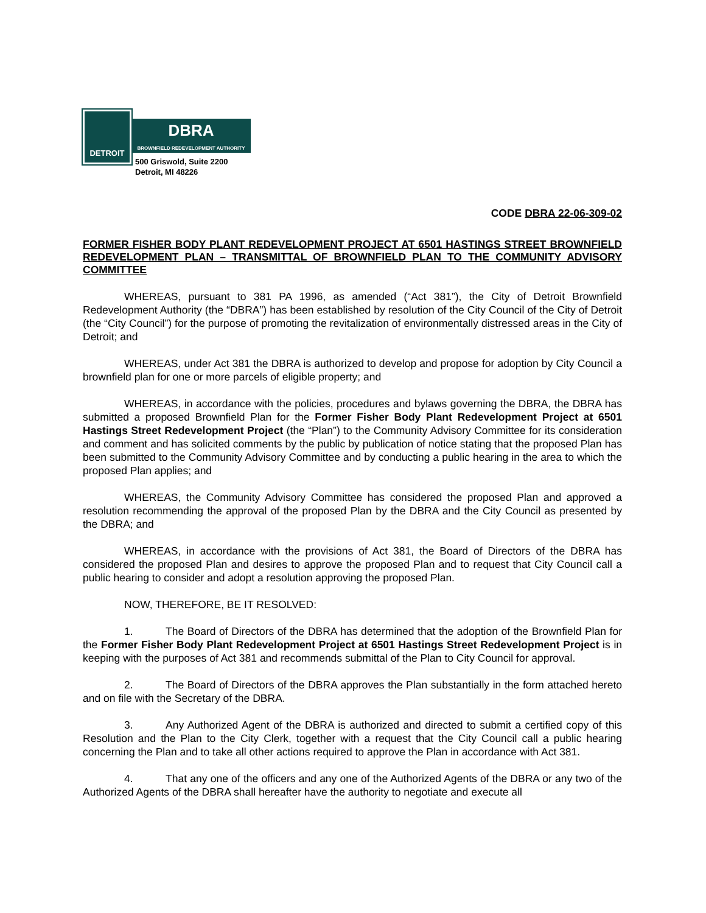DETROIT
DBRA
BROWNFIELD REDEVELOPMENT AUTHORITY
500 Griswold, Suite 2200
Detroit, MI 48226
CODE DBRA 22-06-309-02
FORMER FISHER BODY PLANT REDEVELOPMENT PROJECT AT 6501 HASTINGS STREET BROWNFIELD REDEVELOPMENT PLAN – TRANSMITTAL OF BROWNFIELD PLAN TO THE COMMUNITY ADVISORY COMMITTEE
WHEREAS, pursuant to 381 PA 1996, as amended (“Act 381”), the City of Detroit Brownfield Redevelopment Authority (the “DBRA”) has been established by resolution of the City Council of the City of Detroit (the “City Council”) for the purpose of promoting the revitalization of environmentally distressed areas in the City of Detroit; and
WHEREAS, under Act 381 the DBRA is authorized to develop and propose for adoption by City Council a brownfield plan for one or more parcels of eligible property; and
WHEREAS, in accordance with the policies, procedures and bylaws governing the DBRA, the DBRA has submitted a proposed Brownfield Plan for the Former Fisher Body Plant Redevelopment Project at 6501 Hastings Street Redevelopment Project (the “Plan”) to the Community Advisory Committee for its consideration and comment and has solicited comments by the public by publication of notice stating that the proposed Plan has been submitted to the Community Advisory Committee and by conducting a public hearing in the area to which the proposed Plan applies; and
WHEREAS, the Community Advisory Committee has considered the proposed Plan and approved a resolution recommending the approval of the proposed Plan by the DBRA and the City Council as presented by the DBRA; and
WHEREAS, in accordance with the provisions of Act 381, the Board of Directors of the DBRA has considered the proposed Plan and desires to approve the proposed Plan and to request that City Council call a public hearing to consider and adopt a resolution approving the proposed Plan.
NOW, THEREFORE, BE IT RESOLVED:
1. The Board of Directors of the DBRA has determined that the adoption of the Brownfield Plan for the Former Fisher Body Plant Redevelopment Project at 6501 Hastings Street Redevelopment Project is in keeping with the purposes of Act 381 and recommends submittal of the Plan to City Council for approval.
2. The Board of Directors of the DBRA approves the Plan substantially in the form attached hereto and on file with the Secretary of the DBRA.
3. Any Authorized Agent of the DBRA is authorized and directed to submit a certified copy of this Resolution and the Plan to the City Clerk, together with a request that the City Council call a public hearing concerning the Plan and to take all other actions required to approve the Plan in accordance with Act 381.
4. That any one of the officers and any one of the Authorized Agents of the DBRA or any two of the Authorized Agents of the DBRA shall hereafter have the authority to negotiate and execute all